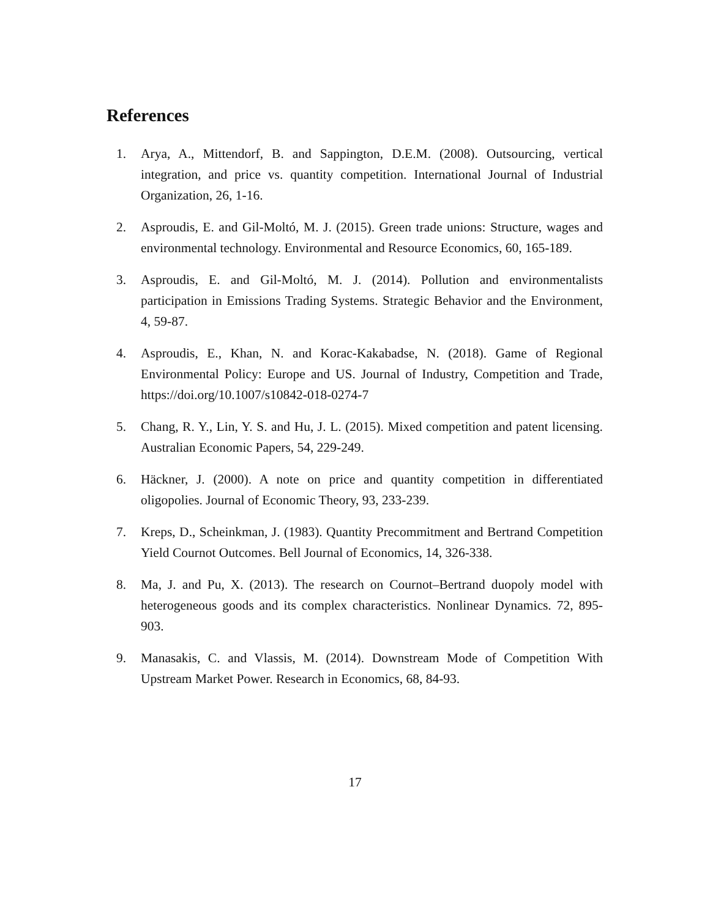References
1. Arya, A., Mittendorf, B. and Sappington, D.E.M. (2008). Outsourcing, vertical integration, and price vs. quantity competition. International Journal of Industrial Organization, 26, 1-16.
2. Asproudis, E. and Gil-Moltó, M. J. (2015). Green trade unions: Structure, wages and environmental technology. Environmental and Resource Economics, 60, 165-189.
3. Asproudis, E. and Gil-Moltó, M. J. (2014). Pollution and environmentalists participation in Emissions Trading Systems. Strategic Behavior and the Environment, 4, 59-87.
4. Asproudis, E., Khan, N. and Korac-Kakabadse, N. (2018). Game of Regional Environmental Policy: Europe and US. Journal of Industry, Competition and Trade, https://doi.org/10.1007/s10842-018-0274-7
5. Chang, R. Y., Lin, Y. S. and Hu, J. L. (2015). Mixed competition and patent licensing. Australian Economic Papers, 54, 229-249.
6. Häckner, J. (2000). A note on price and quantity competition in differentiated oligopolies. Journal of Economic Theory, 93, 233-239.
7. Kreps, D., Scheinkman, J. (1983). Quantity Precommitment and Bertrand Competition Yield Cournot Outcomes. Bell Journal of Economics, 14, 326-338.
8. Ma, J. and Pu, X. (2013). The research on Cournot–Bertrand duopoly model with heterogeneous goods and its complex characteristics. Nonlinear Dynamics. 72, 895-903.
9. Manasakis, C. and Vlassis, M. (2014). Downstream Mode of Competition With Upstream Market Power. Research in Economics, 68, 84-93.
17